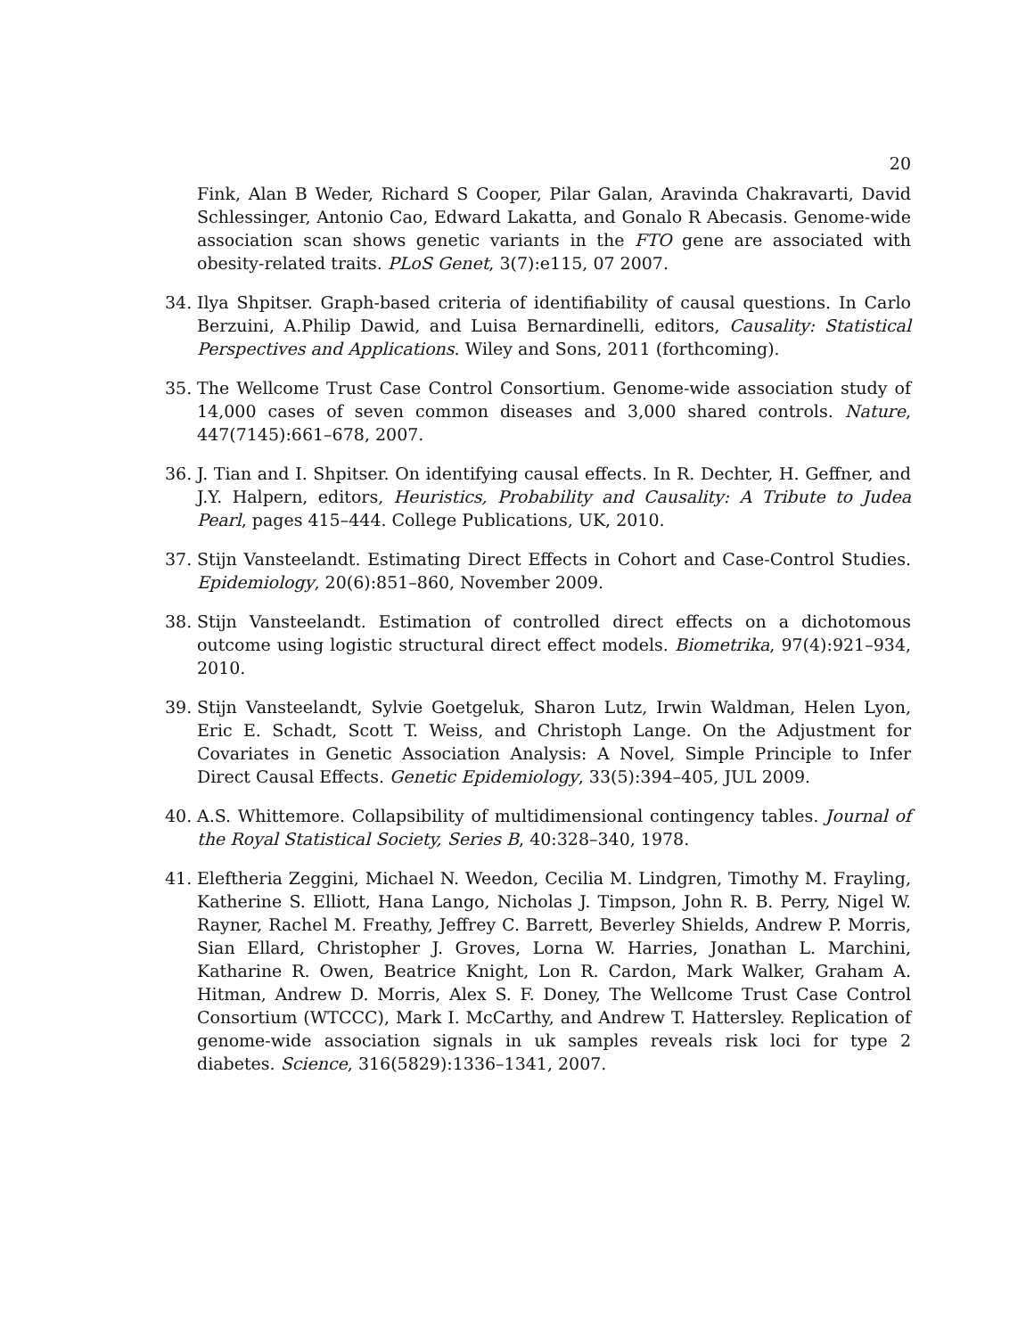20
Fink, Alan B Weder, Richard S Cooper, Pilar Galan, Aravinda Chakravarti, David Schlessinger, Antonio Cao, Edward Lakatta, and Gonalo R Abecasis. Genome-wide association scan shows genetic variants in the FTO gene are associated with obesity-related traits. PLoS Genet, 3(7):e115, 07 2007.
34. Ilya Shpitser. Graph-based criteria of identifiability of causal questions. In Carlo Berzuini, A.Philip Dawid, and Luisa Bernardinelli, editors, Causality: Statistical Perspectives and Applications. Wiley and Sons, 2011 (forthcoming).
35. The Wellcome Trust Case Control Consortium. Genome-wide association study of 14,000 cases of seven common diseases and 3,000 shared controls. Nature, 447(7145):661–678, 2007.
36. J. Tian and I. Shpitser. On identifying causal effects. In R. Dechter, H. Geffner, and J.Y. Halpern, editors, Heuristics, Probability and Causality: A Tribute to Judea Pearl, pages 415–444. College Publications, UK, 2010.
37. Stijn Vansteelandt. Estimating Direct Effects in Cohort and Case-Control Studies. Epidemiology, 20(6):851–860, November 2009.
38. Stijn Vansteelandt. Estimation of controlled direct effects on a dichotomous outcome using logistic structural direct effect models. Biometrika, 97(4):921–934, 2010.
39. Stijn Vansteelandt, Sylvie Goetgeluk, Sharon Lutz, Irwin Waldman, Helen Lyon, Eric E. Schadt, Scott T. Weiss, and Christoph Lange. On the Adjustment for Covariates in Genetic Association Analysis: A Novel, Simple Principle to Infer Direct Causal Effects. Genetic Epidemiology, 33(5):394–405, JUL 2009.
40. A.S. Whittemore. Collapsibility of multidimensional contingency tables. Journal of the Royal Statistical Society, Series B, 40:328–340, 1978.
41. Eleftheria Zeggini, Michael N. Weedon, Cecilia M. Lindgren, Timothy M. Frayling, Katherine S. Elliott, Hana Lango, Nicholas J. Timpson, John R. B. Perry, Nigel W. Rayner, Rachel M. Freathy, Jeffrey C. Barrett, Beverley Shields, Andrew P. Morris, Sian Ellard, Christopher J. Groves, Lorna W. Harries, Jonathan L. Marchini, Katharine R. Owen, Beatrice Knight, Lon R. Cardon, Mark Walker, Graham A. Hitman, Andrew D. Morris, Alex S. F. Doney, The Wellcome Trust Case Control Consortium (WTCCC), Mark I. McCarthy, and Andrew T. Hattersley. Replication of genome-wide association signals in uk samples reveals risk loci for type 2 diabetes. Science, 316(5829):1336–1341, 2007.